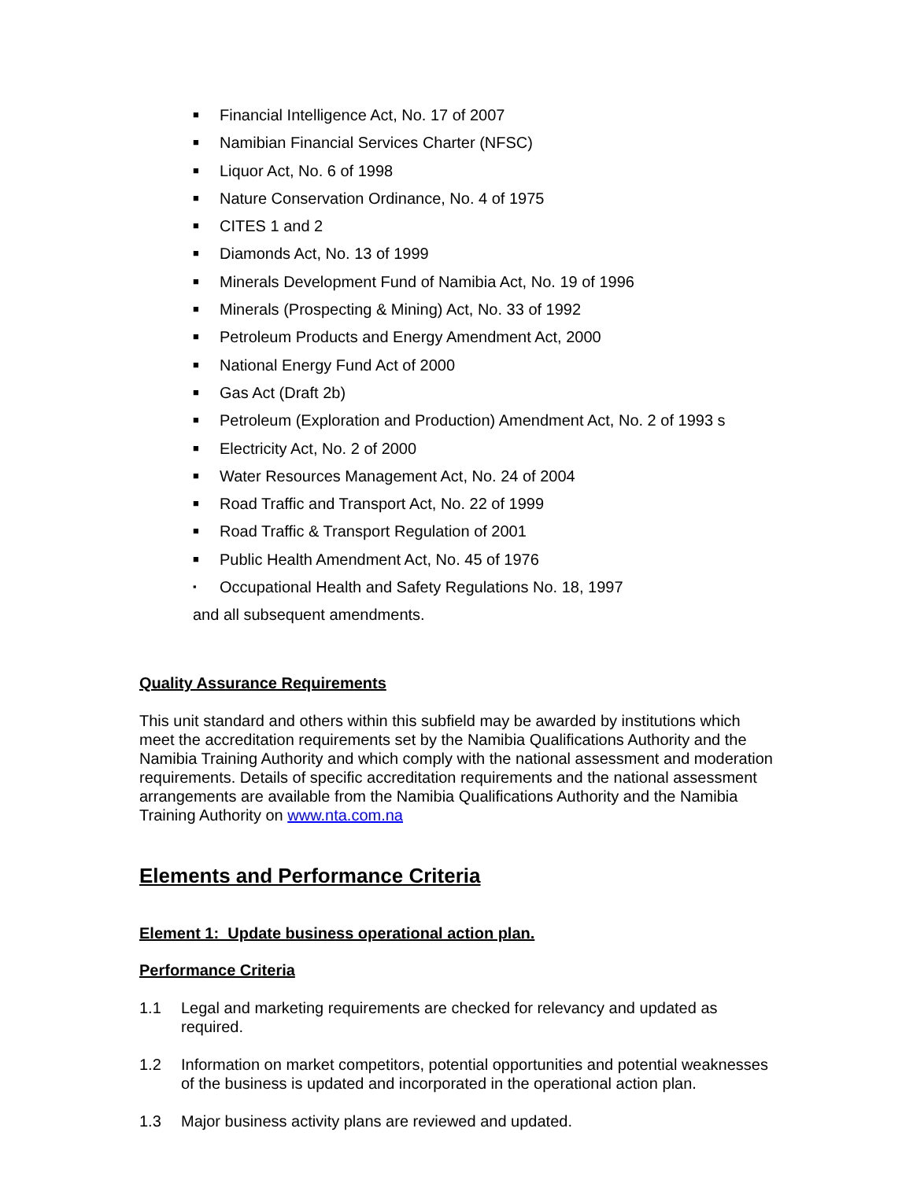■ Financial Intelligence Act, No. 17 of 2007
■ Namibian Financial Services Charter (NFSC)
■ Liquor Act, No. 6 of 1998
■ Nature Conservation Ordinance, No. 4 of 1975
■ CITES 1 and 2
■ Diamonds Act, No. 13 of 1999
■ Minerals Development Fund of Namibia Act, No. 19 of 1996
■ Minerals (Prospecting & Mining) Act, No. 33 of 1992
■ Petroleum Products and Energy Amendment Act, 2000
■ National Energy Fund Act of 2000
■ Gas Act (Draft 2b)
■ Petroleum (Exploration and Production) Amendment Act, No. 2 of 1993 s
■ Electricity Act, No. 2 of 2000
■ Water Resources Management Act, No. 24 of 2004
■ Road Traffic and Transport Act, No. 22 of 1999
■ Road Traffic & Transport Regulation of 2001
■ Public Health Amendment Act, No. 45 of 1976
▪ Occupational Health and Safety Regulations No. 18, 1997
and all subsequent amendments.
Quality Assurance Requirements
This unit standard and others within this subfield may be awarded by institutions which meet the accreditation requirements set by the Namibia Qualifications Authority and the Namibia Training Authority and which comply with the national assessment and moderation requirements. Details of specific accreditation requirements and the national assessment arrangements are available from the Namibia Qualifications Authority and the Namibia Training Authority on www.nta.com.na
Elements and Performance Criteria
Element 1: Update business operational action plan.
Performance Criteria
1.1 Legal and marketing requirements are checked for relevancy and updated as required.
1.2 Information on market competitors, potential opportunities and potential weaknesses of the business is updated and incorporated in the operational action plan.
1.3 Major business activity plans are reviewed and updated.